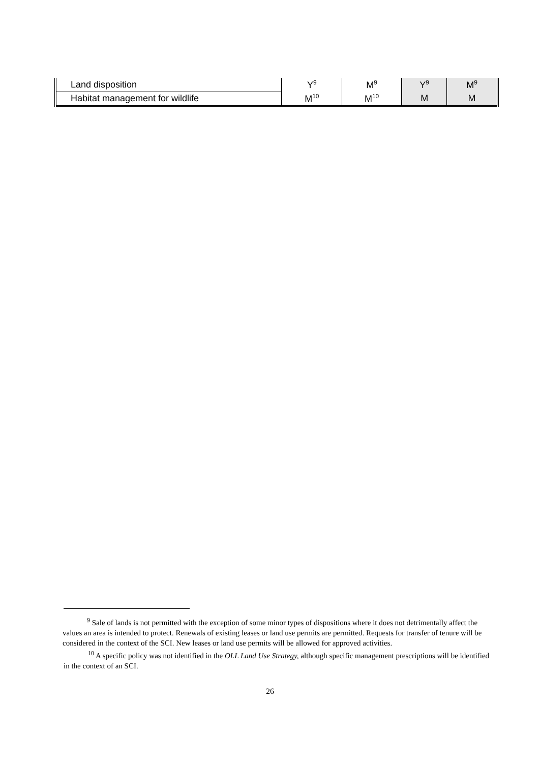| Land disposition | Y<sup>9</sup> | M<sup>9</sup> | Y<sup>9</sup> | M<sup>9</sup> |
| Habitat management for wildlife | M<sup>10</sup> | M<sup>10</sup> | M | M |
<sup>9</sup> Sale of lands is not permitted with the exception of some minor types of dispositions where it does not detrimentally affect the values an area is intended to protect. Renewals of existing leases or land use permits are permitted. Requests for transfer of tenure will be considered in the context of the SCI. New leases or land use permits will be allowed for approved activities.
<sup>10</sup> A specific policy was not identified in the OLL Land Use Strategy, although specific management prescriptions will be identified in the context of an SCI.
26